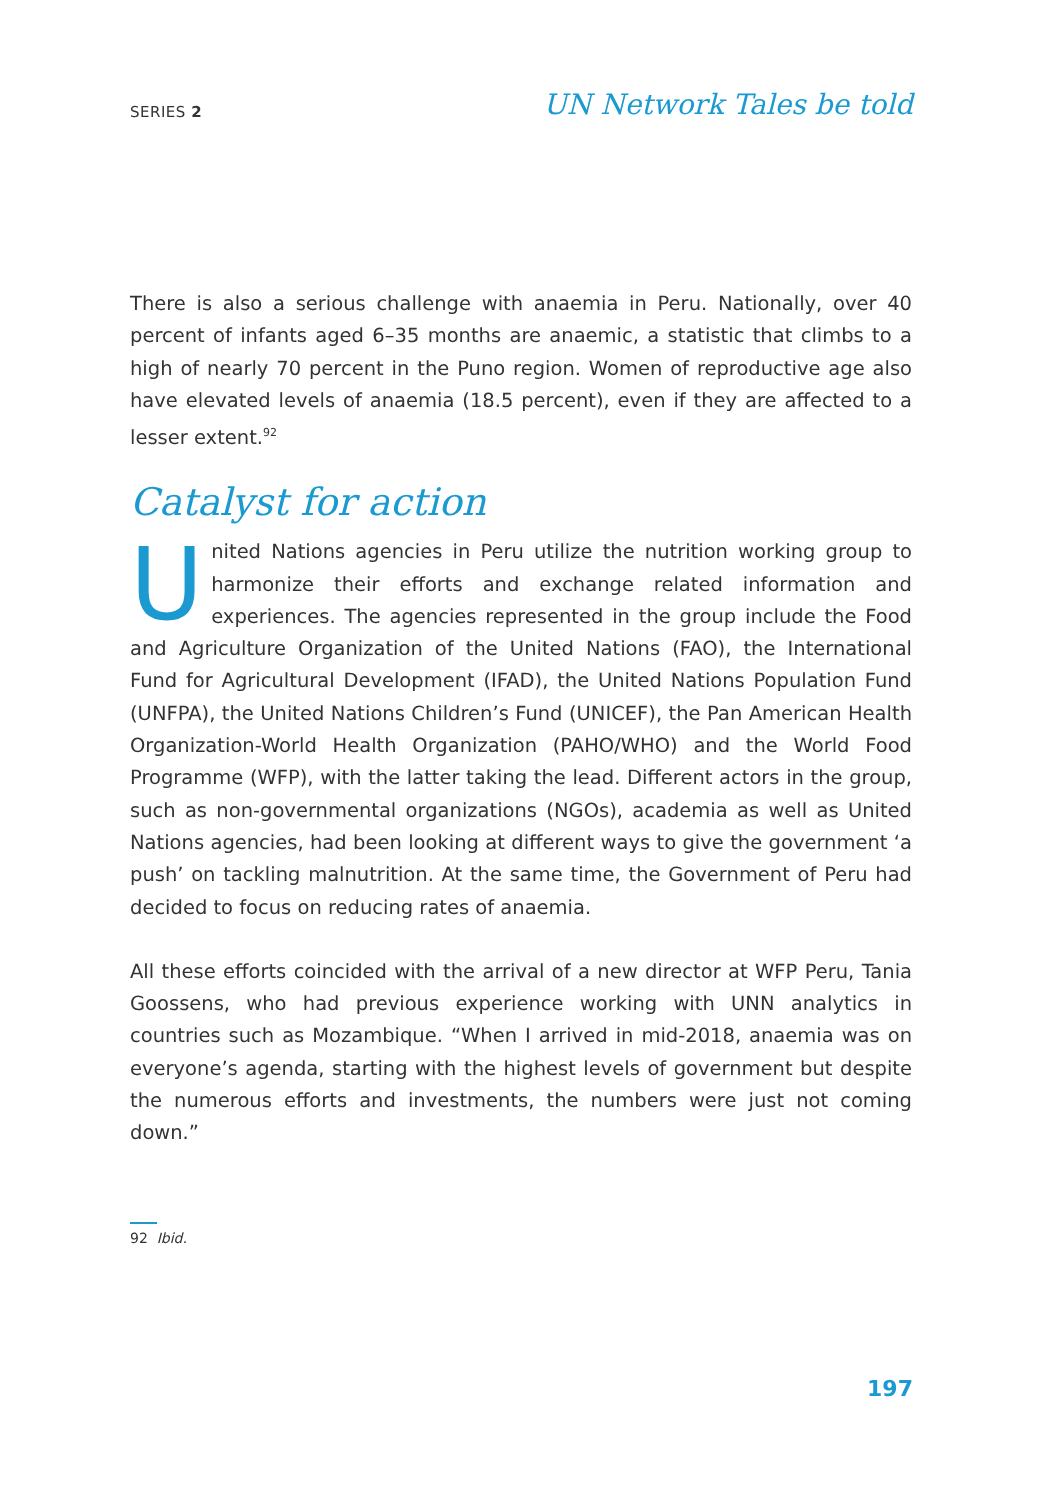SERIES 2
UN Network Tales be told
There is also a serious challenge with anaemia in Peru. Nationally, over 40 percent of infants aged 6–35 months are anaemic, a statistic that climbs to a high of nearly 70 percent in the Puno region. Women of reproductive age also have elevated levels of anaemia (18.5 percent), even if they are affected to a lesser extent.<sup>92</sup>
Catalyst for action
United Nations agencies in Peru utilize the nutrition working group to harmonize their efforts and exchange related information and experiences. The agencies represented in the group include the Food and Agriculture Organization of the United Nations (FAO), the International Fund for Agricultural Development (IFAD), the United Nations Population Fund (UNFPA), the United Nations Children’s Fund (UNICEF), the Pan American Health Organization-World Health Organization (PAHO/WHO) and the World Food Programme (WFP), with the latter taking the lead. Different actors in the group, such as non-governmental organizations (NGOs), academia as well as United Nations agencies, had been looking at different ways to give the government ‘a push’ on tackling malnutrition. At the same time, the Government of Peru had decided to focus on reducing rates of anaemia.
All these efforts coincided with the arrival of a new director at WFP Peru, Tania Goossens, who had previous experience working with UNN analytics in countries such as Mozambique. “When I arrived in mid-2018, anaemia was on everyone’s agenda, starting with the highest levels of government but despite the numerous efforts and investments, the numbers were just not coming down.”
92 Ibid.
197